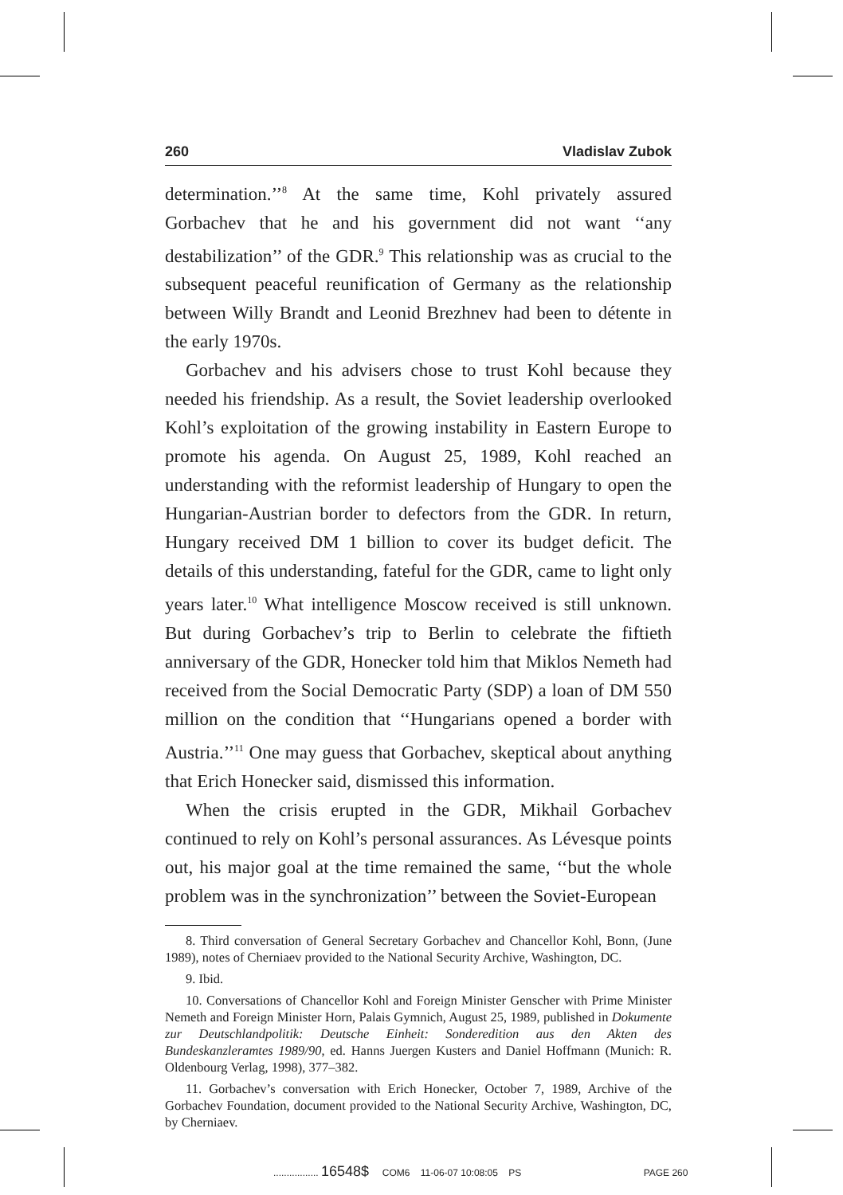260 Vladislav Zubok
determination.’’<sup>8</sup> At the same time, Kohl privately assured Gorbachev that he and his government did not want ‘‘any destabilization’’ of the GDR.<sup>9</sup> This relationship was as crucial to the subsequent peaceful reunification of Germany as the relationship between Willy Brandt and Leonid Brezhnev had been to détente in the early 1970s.
Gorbachev and his advisers chose to trust Kohl because they needed his friendship. As a result, the Soviet leadership overlooked Kohl’s exploitation of the growing instability in Eastern Europe to promote his agenda. On August 25, 1989, Kohl reached an understanding with the reformist leadership of Hungary to open the Hungarian-Austrian border to defectors from the GDR. In return, Hungary received DM 1 billion to cover its budget deficit. The details of this understanding, fateful for the GDR, came to light only years later.<sup>10</sup> What intelligence Moscow received is still unknown. But during Gorbachev’s trip to Berlin to celebrate the fiftieth anniversary of the GDR, Honecker told him that Miklos Nemeth had received from the Social Democratic Party (SDP) a loan of DM 550 million on the condition that ‘‘Hungarians opened a border with Austria.’’<sup>11</sup> One may guess that Gorbachev, skeptical about anything that Erich Honecker said, dismissed this information.
When the crisis erupted in the GDR, Mikhail Gorbachev continued to rely on Kohl’s personal assurances. As Lévesque points out, his major goal at the time remained the same, ‘‘but the whole problem was in the synchronization’’ between the Soviet-European
8. Third conversation of General Secretary Gorbachev and Chancellor Kohl, Bonn, (June 1989), notes of Cherniaev provided to the National Security Archive, Washington, DC.
9. Ibid.
10. Conversations of Chancellor Kohl and Foreign Minister Genscher with Prime Minister Nemeth and Foreign Minister Horn, Palais Gymnich, August 25, 1989, published in Dokumente zur Deutschlandpolitik: Deutsche Einheit: Sonderedition aus den Akten des Bundeskanzleramtes 1989/90, ed. Hanns Juergen Kusters and Daniel Hoffmann (Munich: R. Oldenbourg Verlag, 1998), 377–382.
11. Gorbachev’s conversation with Erich Honecker, October 7, 1989, Archive of the Gorbachev Foundation, document provided to the National Security Archive, Washington, DC, by Cherniaev.
................. 16548$ COM6 11-06-07 10:08:05 PS PAGE 260